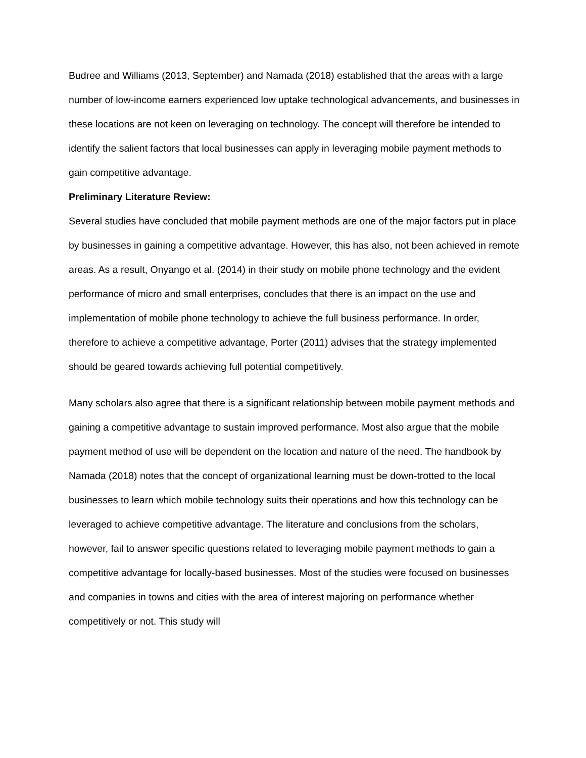Budree and Williams (2013, September) and Namada (2018) established that the areas with a large number of low-income earners experienced low uptake technological advancements, and businesses in these locations are not keen on leveraging on technology. The concept will therefore be intended to identify the salient factors that local businesses can apply in leveraging mobile payment methods to gain competitive advantage.
Preliminary Literature Review:
Several studies have concluded that mobile payment methods are one of the major factors put in place by businesses in gaining a competitive advantage. However, this has also, not been achieved in remote areas. As a result, Onyango et al. (2014) in their study on mobile phone technology and the evident performance of micro and small enterprises, concludes that there is an impact on the use and implementation of mobile phone technology to achieve the full business performance. In order, therefore to achieve a competitive advantage, Porter (2011) advises that the strategy implemented should be geared towards achieving full potential competitively.
Many scholars also agree that there is a significant relationship between mobile payment methods and gaining a competitive advantage to sustain improved performance. Most also argue that the mobile payment method of use will be dependent on the location and nature of the need. The handbook by Namada (2018) notes that the concept of organizational learning must be down-trotted to the local businesses to learn which mobile technology suits their operations and how this technology can be leveraged to achieve competitive advantage. The literature and conclusions from the scholars, however, fail to answer specific questions related to leveraging mobile payment methods to gain a competitive advantage for locally-based businesses. Most of the studies were focused on businesses and companies in towns and cities with the area of interest majoring on performance whether competitively or not. This study will